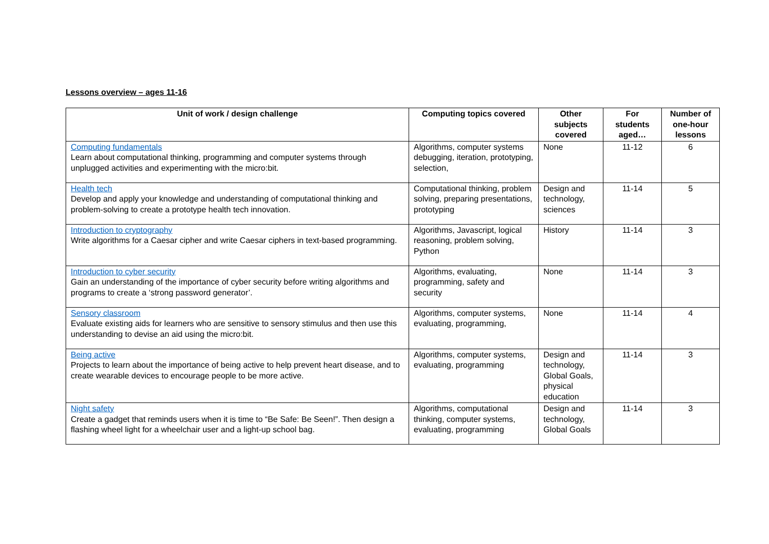Lessons overview – ages 11-16
| Unit of work / design challenge | Computing topics covered | Other subjects covered | For students aged… | Number of one-hour lessons |
| --- | --- | --- | --- | --- |
| Computing fundamentals Learn about computational thinking, programming and computer systems through unplugged activities and experimenting with the micro:bit. | Algorithms, computer systems debugging, iteration, prototyping, selection, | None | 11-12 | 6 |
| Health tech Develop and apply your knowledge and understanding of computational thinking and problem-solving to create a prototype health tech innovation. | Computational thinking, problem solving, preparing presentations, prototyping | Design and technology, sciences | 11-14 | 5 |
| Introduction to cryptography Write algorithms for a Caesar cipher and write Caesar ciphers in text-based programming. | Algorithms, Javascript, logical reasoning, problem solving, Python | History | 11-14 | 3 |
| Introduction to cyber security Gain an understanding of the importance of cyber security before writing algorithms and programs to create a ‘strong password generator’. | Algorithms, evaluating, programming, safety and security | None | 11-14 | 3 |
| Sensory classroom Evaluate existing aids for learners who are sensitive to sensory stimulus and then use this understanding to devise an aid using the micro:bit. | Algorithms, computer systems, evaluating, programming, | None | 11-14 | 4 |
| Being active Projects to learn about the importance of being active to help prevent heart disease, and to create wearable devices to encourage people to be more active. | Algorithms, computer systems, evaluating, programming | Design and technology, Global Goals, physical education | 11-14 | 3 |
| Night safety Create a gadget that reminds users when it is time to “Be Safe: Be Seen!”. Then design a flashing wheel light for a wheelchair user and a light-up school bag. | Algorithms, computational thinking, computer systems, evaluating, programming | Design and technology, Global Goals | 11-14 | 3 |